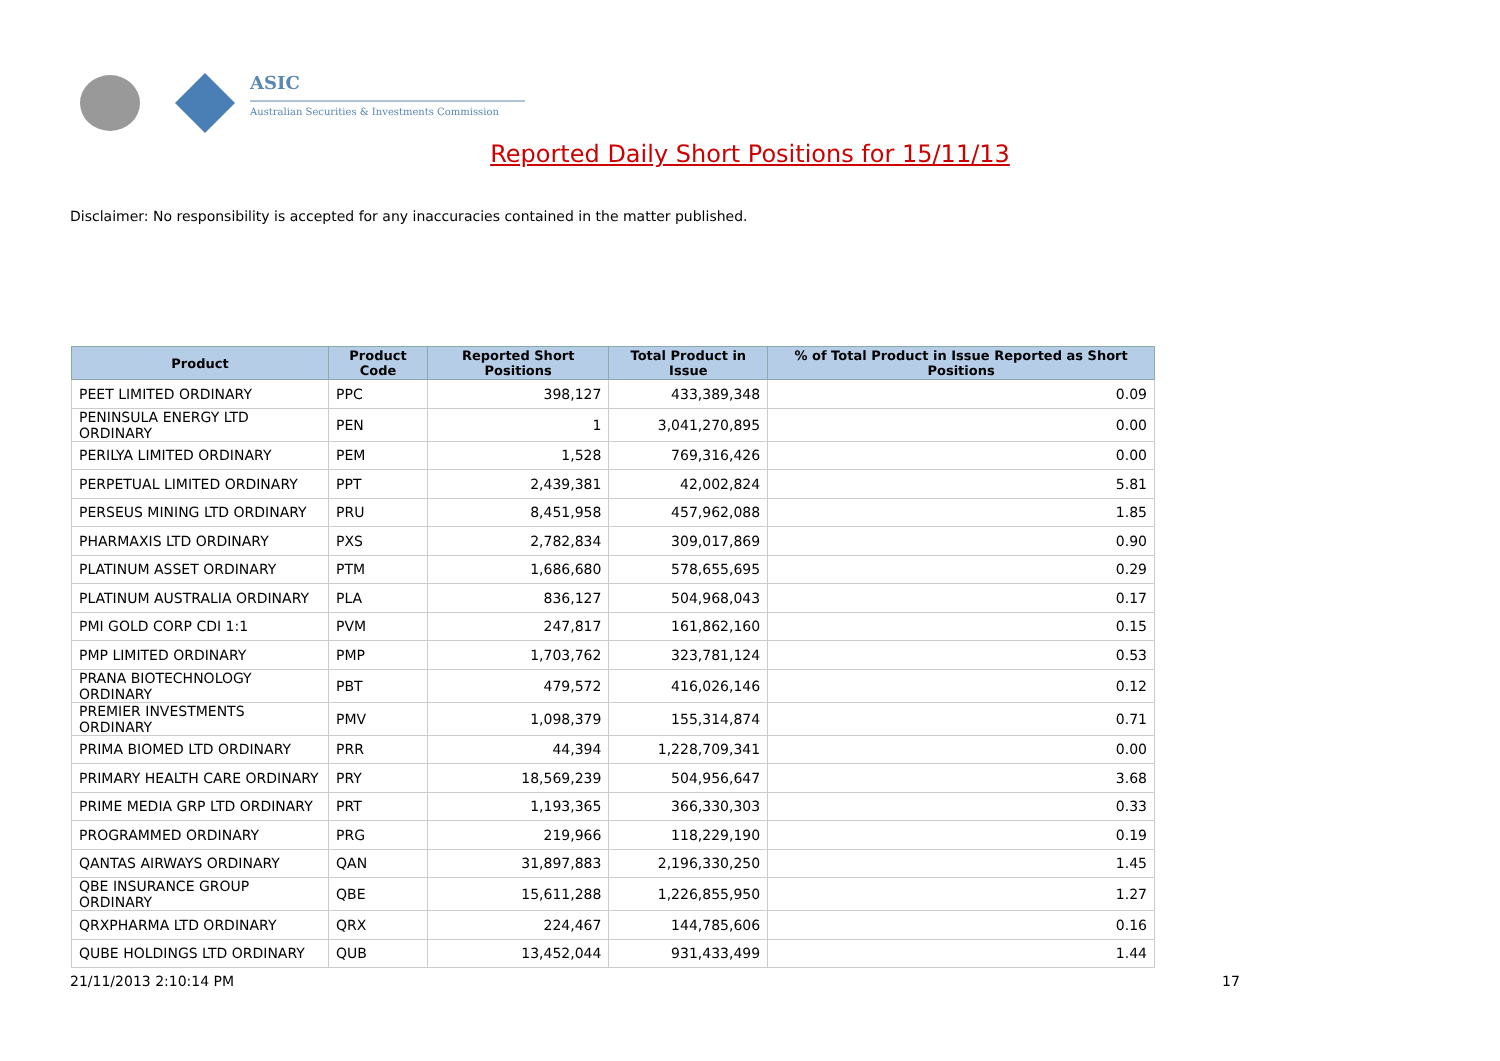ASIC
Australian Securities & Investments Commission
Reported Daily Short Positions for 15/11/13
Disclaimer: No responsibility is accepted for any inaccuracies contained in the matter published.
| Product | Product Code | Reported Short Positions | Total Product in Issue | % of Total Product in Issue Reported as Short Positions |
| --- | --- | --- | --- | --- |
| PEET LIMITED ORDINARY | PPC | 398,127 | 433,389,348 | 0.09 |
| PENINSULA ENERGY LTD ORDINARY | PEN | 1 | 3,041,270,895 | 0.00 |
| PERILYA LIMITED ORDINARY | PEM | 1,528 | 769,316,426 | 0.00 |
| PERPETUAL LIMITED ORDINARY | PPT | 2,439,381 | 42,002,824 | 5.81 |
| PERSEUS MINING LTD ORDINARY | PRU | 8,451,958 | 457,962,088 | 1.85 |
| PHARMAXIS LTD ORDINARY | PXS | 2,782,834 | 309,017,869 | 0.90 |
| PLATINUM ASSET ORDINARY | PTM | 1,686,680 | 578,655,695 | 0.29 |
| PLATINUM AUSTRALIA ORDINARY | PLA | 836,127 | 504,968,043 | 0.17 |
| PMI GOLD CORP CDI 1:1 | PVM | 247,817 | 161,862,160 | 0.15 |
| PMP LIMITED ORDINARY | PMP | 1,703,762 | 323,781,124 | 0.53 |
| PRANA BIOTECHNOLOGY ORDINARY | PBT | 479,572 | 416,026,146 | 0.12 |
| PREMIER INVESTMENTS ORDINARY | PMV | 1,098,379 | 155,314,874 | 0.71 |
| PRIMA BIOMED LTD ORDINARY | PRR | 44,394 | 1,228,709,341 | 0.00 |
| PRIMARY HEALTH CARE ORDINARY | PRY | 18,569,239 | 504,956,647 | 3.68 |
| PRIME MEDIA GRP LTD ORDINARY | PRT | 1,193,365 | 366,330,303 | 0.33 |
| PROGRAMMED ORDINARY | PRG | 219,966 | 118,229,190 | 0.19 |
| QANTAS AIRWAYS ORDINARY | QAN | 31,897,883 | 2,196,330,250 | 1.45 |
| QBE INSURANCE GROUP ORDINARY | QBE | 15,611,288 | 1,226,855,950 | 1.27 |
| QRXPHARMA LTD ORDINARY | QRX | 224,467 | 144,785,606 | 0.16 |
| QUBE HOLDINGS LTD ORDINARY | QUB | 13,452,044 | 931,433,499 | 1.44 |
21/11/2013 2:10:14 PM 17